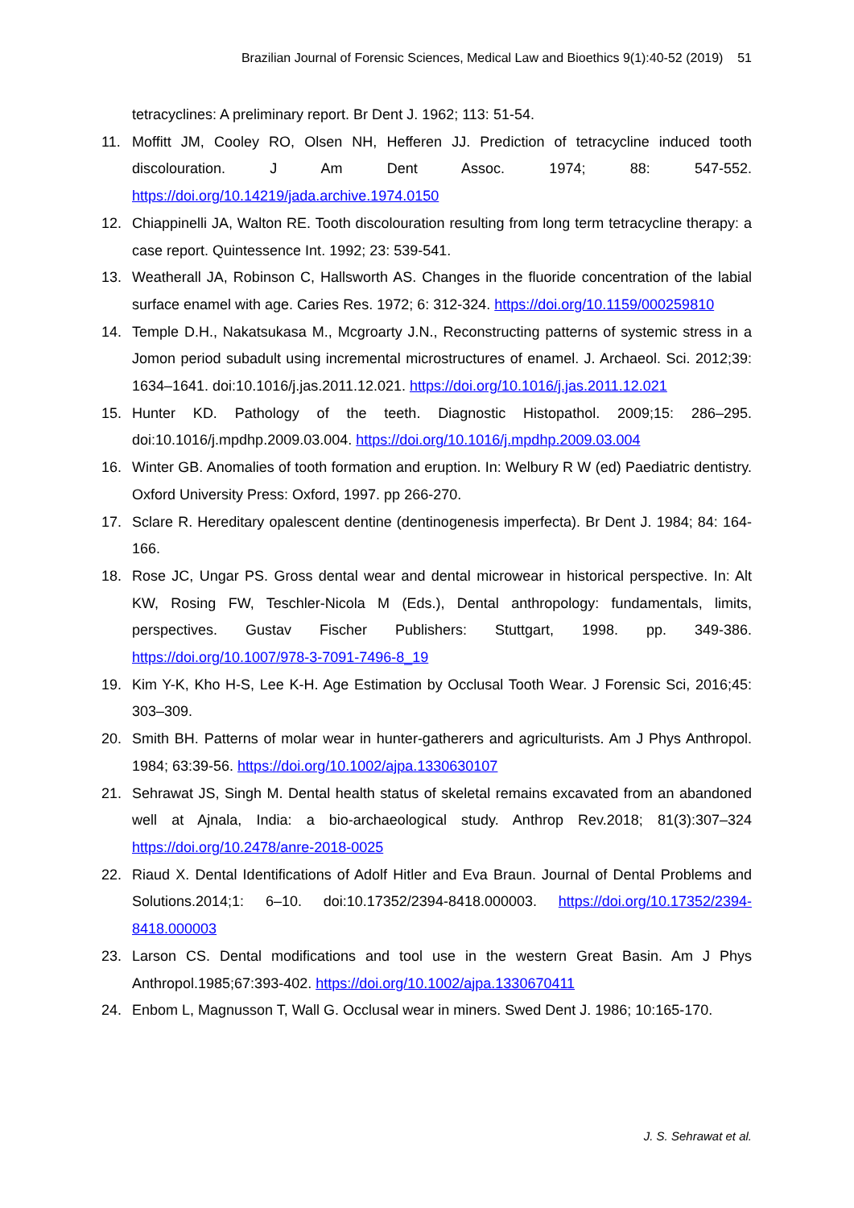Brazilian Journal of Forensic Sciences, Medical Law and Bioethics 9(1):40-52 (2019) 51
tetracyclines: A preliminary report. Br Dent J. 1962; 113: 51-54.
11. Moffitt JM, Cooley RO, Olsen NH, Hefferen JJ. Prediction of tetracycline induced tooth discolouration. J Am Dent Assoc. 1974; 88: 547-552. https://doi.org/10.14219/jada.archive.1974.0150
12. Chiappinelli JA, Walton RE. Tooth discolouration resulting from long term tetracycline therapy: a case report. Quintessence Int. 1992; 23: 539-541.
13. Weatherall JA, Robinson C, Hallsworth AS. Changes in the fluoride concentration of the labial surface enamel with age. Caries Res. 1972; 6: 312-324. https://doi.org/10.1159/000259810
14. Temple D.H., Nakatsukasa M., Mcgroarty J.N., Reconstructing patterns of systemic stress in a Jomon period subadult using incremental microstructures of enamel. J. Archaeol. Sci. 2012;39: 1634–1641. doi:10.1016/j.jas.2011.12.021. https://doi.org/10.1016/j.jas.2011.12.021
15. Hunter KD. Pathology of the teeth. Diagnostic Histopathol. 2009;15: 286–295. doi:10.1016/j.mpdhp.2009.03.004. https://doi.org/10.1016/j.mpdhp.2009.03.004
16. Winter GB. Anomalies of tooth formation and eruption. In: Welbury R W (ed) Paediatric dentistry. Oxford University Press: Oxford, 1997. pp 266-270.
17. Sclare R. Hereditary opalescent dentine (dentinogenesis imperfecta). Br Dent J. 1984; 84: 164-166.
18. Rose JC, Ungar PS. Gross dental wear and dental microwear in historical perspective. In: Alt KW, Rosing FW, Teschler-Nicola M (Eds.), Dental anthropology: fundamentals, limits, perspectives. Gustav Fischer Publishers: Stuttgart, 1998. pp. 349-386. https://doi.org/10.1007/978-3-7091-7496-8_19
19. Kim Y-K, Kho H-S, Lee K-H. Age Estimation by Occlusal Tooth Wear. J Forensic Sci, 2016;45: 303–309.
20. Smith BH. Patterns of molar wear in hunter-gatherers and agriculturists. Am J Phys Anthropol. 1984; 63:39-56. https://doi.org/10.1002/ajpa.1330630107
21. Sehrawat JS, Singh M. Dental health status of skeletal remains excavated from an abandoned well at Ajnala, India: a bio-archaeological study. Anthrop Rev.2018; 81(3):307–324 https://doi.org/10.2478/anre-2018-0025
22. Riaud X. Dental Identifications of Adolf Hitler and Eva Braun. Journal of Dental Problems and Solutions.2014;1: 6–10. doi:10.17352/2394-8418.000003. https://doi.org/10.17352/2394-8418.000003
23. Larson CS. Dental modifications and tool use in the western Great Basin. Am J Phys Anthropol.1985;67:393-402. https://doi.org/10.1002/ajpa.1330670411
24. Enbom L, Magnusson T, Wall G. Occlusal wear in miners. Swed Dent J. 1986; 10:165-170.
J. S. Sehrawat et al.